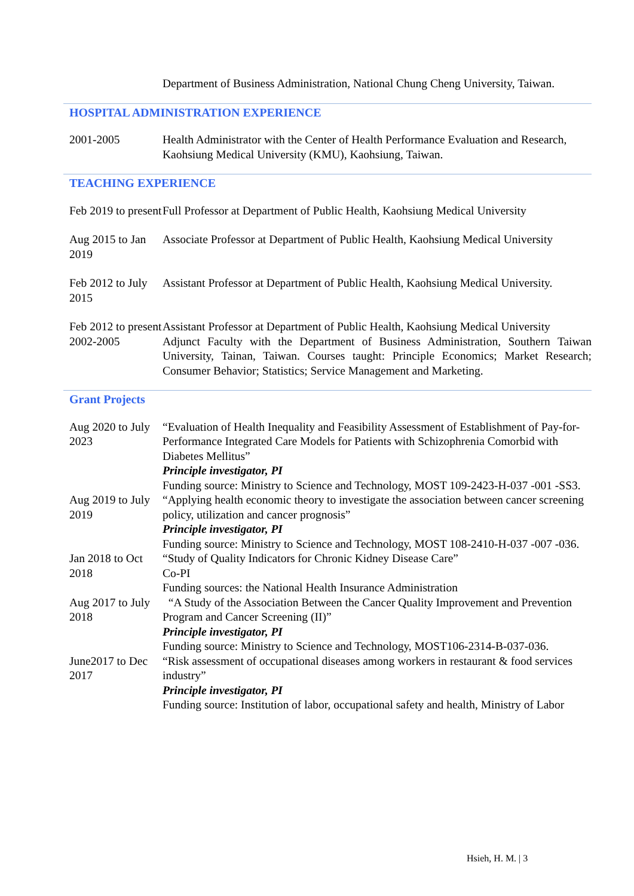Department of Business Administration, National Chung Cheng University, Taiwan.
HOSPITAL ADMINISTRATION EXPERIENCE
2001-2005 Health Administrator with the Center of Health Performance Evaluation and Research, Kaohsiung Medical University (KMU), Kaohsiung, Taiwan.
TEACHING EXPERIENCE
Feb 2019 to present
Full Professor at Department of Public Health, Kaohsiung Medical University
Aug 2015 to Jan 2019
Associate Professor at Department of Public Health, Kaohsiung Medical University
Feb 2012 to July 2015
Assistant Professor at Department of Public Health, Kaohsiung Medical University.
Feb 2012 to present
Assistant Professor at Department of Public Health, Kaohsiung Medical University
2002-2005 Adjunct Faculty with the Department of Business Administration, Southern Taiwan University, Tainan, Taiwan. Courses taught: Principle Economics; Market Research; Consumer Behavior; Statistics; Service Management and Marketing.
Grant Projects
Aug 2020 to July 2023
“Evaluation of Health Inequality and Feasibility Assessment of Establishment of Pay-for-Performance Integrated Care Models for Patients with Schizophrenia Comorbid with Diabetes Mellitus”
Principle investigator, PI
Funding source: Ministry to Science and Technology, MOST 109-2423-H-037 -001 -SS3.
Aug 2019 to July 2019
“Applying health economic theory to investigate the association between cancer screening policy, utilization and cancer prognosis”
Principle investigator, PI
Funding source: Ministry to Science and Technology, MOST 108-2410-H-037 -007 -036.
Jan 2018 to Oct 2018
“Study of Quality Indicators for Chronic Kidney Disease Care”
Co-PI
Funding sources: the National Health Insurance Administration
Aug 2017 to July 2018
“A Study of the Association Between the Cancer Quality Improvement and Prevention Program and Cancer Screening (II)”
Principle investigator, PI
Funding source: Ministry to Science and Technology, MOST106-2314-B-037-036.
June2017 to Dec 2017
“Risk assessment of occupational diseases among workers in restaurant & food services industry”
Principle investigator, PI
Funding source: Institution of labor, occupational safety and health, Ministry of Labor
Hsieh, H. M. | 3